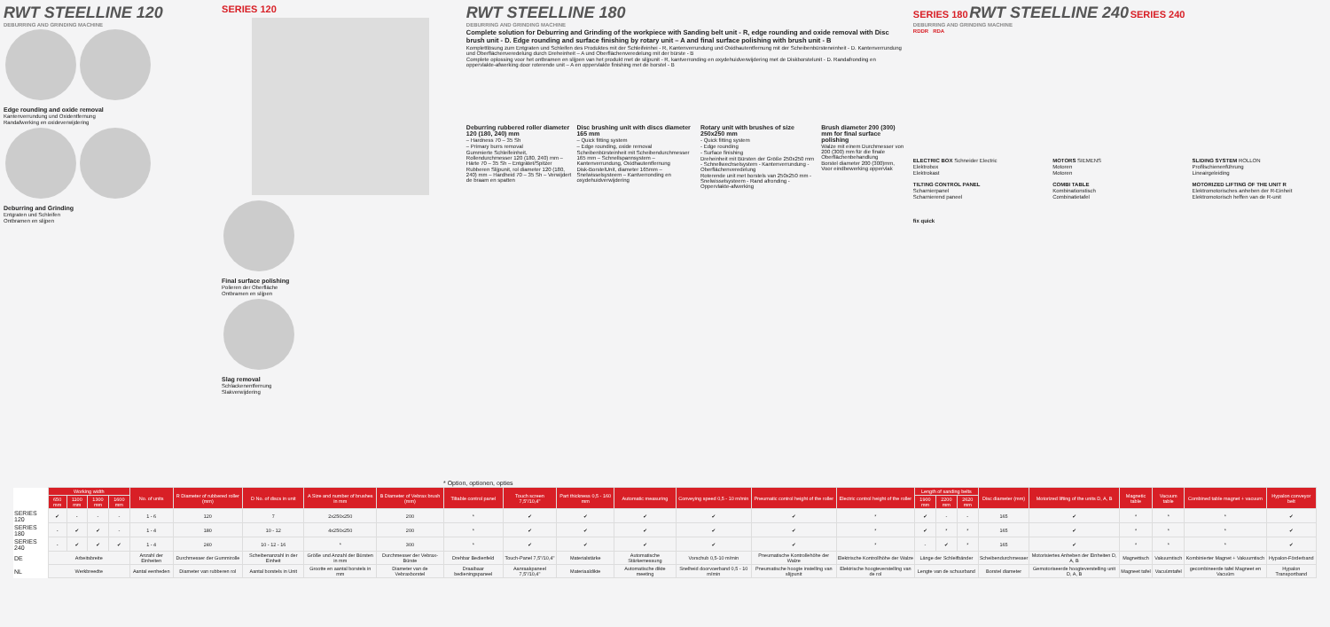RWT STEELLINE 120
DEBURRING AND GRINDING MACHINE
Edge rounding and oxide removal
Kantenverrundung und Oxidentfernung
Randafwerking en oxideverwijdering
Deburring and Grinding
Entgraten und Schleifen
Ontbramen en slijpen
SERIES 120
Final surface polishing
Polieren der Oberfläche
Ontbramen en slijpen
Slag removal
Schlackenentfernung
Slakverwijdering
RWT STEELLINE 180
DEBURRING AND GRINDING MACHINE
Complete solution for Deburring and Grinding of the workpiece with Sanding belt unit - R, edge rounding and oxide removal with Disc brush unit - D. Edge rounding and surface finishing by rotary unit – A and final surface polishing with brush unit - B
Komplettlösung zum Entgraten und Schleifen des Produktes mit der Schleifeinhei - R, Kantenverrundung und Oxidhautentfernung mit der Scheibenbürsteneinheit - D. Kantenverrundung und Oberflächenveredelung durch Dreheinheit – A und Oberflächenveredelung mit der bürste - B
Complete oplossing voor het ontbramen en slijpen van het produkt met de slijpunit - R, kantverronding en oxydehuidverwijdering met de Diskborstelunit - D. Randafronding en oppervlakte-afwerking door roterende unit – A en oppervlakte finishing met de borstel - B
Deburring rubbered roller diameter 120 (180, 240) mm
– Hardness 70 – 35 Sh
– Primary burrs removal
Gummierte Schleifeinheit, Rollendurchmesser 120 (180, 240) mm – Härte 70 – 35 Sh – Entgrätet/Spitzer
Rubberen Slijpunit, rol diameter 120 (180, 240) mm – Hardheid 70 – 35 Sh – Verwijdert de braam en spatten
Disc brushing unit with discs diameter 165 mm
– Quick fitting system
– Edge rounding, oxide removal
Scheibenbürsteinheit mit Scheibendurchmesser 165 mm – Schnellspannsystem – Kantenverrundung, Oxidhautentfernung
Disk-BorstelUnit, diameter 165mm – Snelwisselsysteem – Kantverronding en oxydehuidverwijdering
Rotary unit with brushes of size 250x250 mm
- Quick fitting system
- Edge rounding
- Surface finishing
Dreheinheit mit Bürsten der Größe 250x250 mm - Schnellwechselsystem - Kantenverrundung - Oberflächenveredelung
Roterende unit met borstels van 250x250 mm - Snelwisselsysteem - Rand afronding - Oppervlakte-afwerking
Brush diameter 200 (300) mm for final surface polishing
Walze mit einem Durchmesser von 200 (300) mm für die finale Oberflächenbehandlung
Borstel diameter 200 (300)mm, Voor eindbewerking oppervlak
SERIES 180 RWT STEELLINE 240 SERIES 240
DEBURRING AND GRINDING MACHINE
RDDR RDA
ELECTRIC BOX Schneider Electric
Elektrobox
Elektrokast
MOTORS SIEMENS
Motoren
Motoren
SLIDING SYSTEM ROLLON
Profilschienenführung
Lineairgeleiding
TILTING CONTROL PANEL
Scharnierpanel
Scharnierend paneel
COMBI TABLE
Kombinationstisch
Combinatietafel
MOTORIZED LIFTING OF THE UNIT R
Elektromotorisches anheben der R-Einheit
Elektromotorisch heffen van de R-unit
fix quick
* Option, optionen, opties
| | Working width | | | | No. of units | R Diameter of rubbered roller (mm) | D No. of discs in unit | A Size and number of brushes in mm | B Diameter of Vebrax brush (mm) | Tiltable control panel | Touch screen 7,5"/10,4" | Part thickness 0,5 - 160 mm | Automatic measuring | Conveying speed 0,5 - 10 m/min | Pneumatic control height of the roller | Electric control height of the roller | Length of sanding belts | | | Disc diameter (mm) | Motorized lifting of the units D, A, B | Magnetic table | Vacuum table | Combined table magnet + vacuum | Hypalon conveyor belt |
| --- | --- | --- | --- | --- | --- | --- | --- | --- | --- | --- | --- | --- | --- | --- | --- | --- | --- | --- | --- | --- | --- | --- | --- | --- | --- |
| | 650 mm | 1100 mm | 1300 mm | 1600 mm | | | | | | | | | | | | | 1900 mm | 2200 mm | 2620 mm | | | | | | |
| SERIES 120 | ✔ | - | - | - | 1 - 6 | 120 | 7 | 2x250x250 | 200 | * | ✔ | ✔ | ✔ | ✔ | ✔ | * | ✔ | - | - | 165 | ✔ | * | * | * | ✔ |
| SERIES 180 | - | ✔ | ✔ | - | 1 - 4 | 180 | 10 - 12 | 4x250x250 | 200 | * | ✔ | ✔ | ✔ | ✔ | ✔ | * | ✔ | * | * | 165 | ✔ | * | * | * | ✔ |
| SERIES 240 | - | ✔ | ✔ | ✔ | 1 - 4 | 240 | 10 - 12 - 16 | * | 300 | * | ✔ | ✔ | ✔ | ✔ | ✔ | * | - | ✔ | * | 165 | ✔ | * | * | * | ✔ |
| DE | Arbeitsbreite | | | | Anzahl der Einheiten | Durchmesser der Gummirolle | Scheibenanzahl in der Einheit | Größe und Anzahl der Bürsten in mm | Durchmesser der Vebrax-Bürste | Drehbar Bedienfeld | Touch-Panel 7,5"/10,4" | Materialstärke | Automatische Stärkemessung | Vorschub 0,5-10 m/min | Pneumatische Kontrollehöhe der Walze | Elektrische Kontrollhöhe der Walze | Länge der Schleifbänder | | | Scheibendurchmesser | Motorisiertes Anheben der Einheiten D, A, B | Magnettisch | Vakuumtisch | Kombinierter Magnet + Vakuumtisch | Hypalon-Förderband |
| NL | Werkbreedte | | | | Aantal eenheden | Diameter van rubberen rol | Aantal borstels in Unit | Grootte en aantal borstels in mm | Diameter van de Vebraxborstel | Draaibaar bedieningspaneel | Aanraakpaneel 7,5"/10,4" | Materiaaldikte | Automatische dikte meeting | Snelheid doorvoerband 0,5 - 10 m/min | Pneumatische hoogte instelling van slijpunit | Elektrische hoogteverstelling van de rol | Lengte van de schuurband | | | Borstel diameter | Gemotoriseerde hoogteverstelling unit D, A, B | Magneet tafel | Vacuümtafel | gecombineerde tafel Magneet en Vacuüm | Hypalon Transportband |